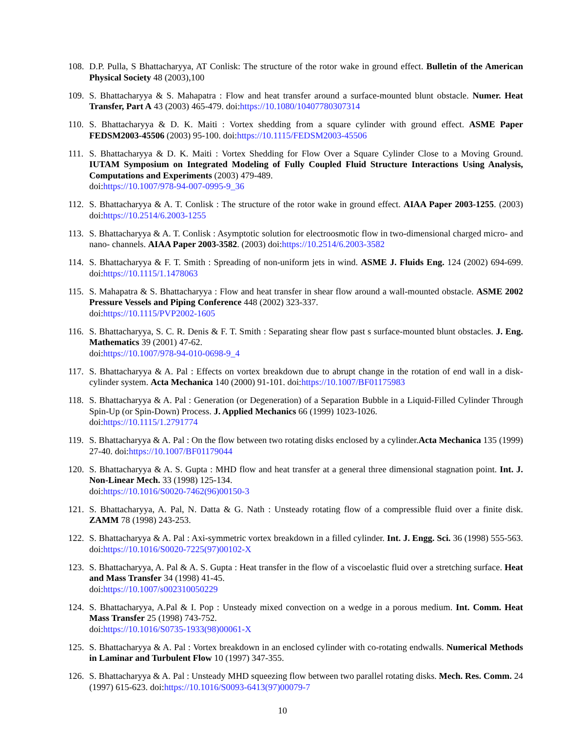108.
D.P. Pulla, S Bhattacharyya, AT Conlisk: The structure of the rotor wake in ground effect. Bulletin of the American Physical Society 48 (2003),100
109.
S. Bhattacharyya & S. Mahapatra : Flow and heat transfer around a surface-mounted blunt obstacle. Numer. Heat Transfer, Part A 43 (2003) 465-479. doi:https://10.1080/10407780307314
110.
S. Bhattacharyya & D. K. Maiti : Vortex shedding from a square cylinder with ground effect. ASME Paper FEDSM2003-45506 (2003) 95-100. doi:https://10.1115/FEDSM2003-45506
111.
S. Bhattacharyya & D. K. Maiti : Vortex Shedding for Flow Over a Square Cylinder Close to a Moving Ground. IUTAM Symposium on Integrated Modeling of Fully Coupled Fluid Structure Interactions Using Analysis, Computations and Experiments (2003) 479-489.
doi:https://10.1007/978-94-007-0995-9_36
112.
S. Bhattacharyya & A. T. Conlisk : The structure of the rotor wake in ground effect. AIAA Paper 2003-1255. (2003) doi:https://10.2514/6.2003-1255
113.
S. Bhattacharyya & A. T. Conlisk : Asymptotic solution for electroosmotic flow in two-dimensional charged micro- and nano- channels. AIAA Paper 2003-3582. (2003) doi:https://10.2514/6.2003-3582
114.
S. Bhattacharyya & F. T. Smith : Spreading of non-uniform jets in wind. ASME J. Fluids Eng. 124 (2002) 694-699. doi:https://10.1115/1.1478063
115.
S. Mahapatra & S. Bhattacharyya : Flow and heat transfer in shear flow around a wall-mounted obstacle. ASME 2002 Pressure Vessels and Piping Conference 448 (2002) 323-337.
doi:https://10.1115/PVP2002-1605
116.
S. Bhattacharyya, S. C. R. Denis & F. T. Smith : Separating shear flow past s surface-mounted blunt obstacles. J. Eng. Mathematics 39 (2001) 47-62.
doi:https://10.1007/978-94-010-0698-9_4
117.
S. Bhattacharyya & A. Pal : Effects on vortex breakdown due to abrupt change in the rotation of end wall in a disk-cylinder system. Acta Mechanica 140 (2000) 91-101. doi:https://10.1007/BF01175983
118.
S. Bhattacharyya & A. Pal : Generation (or Degeneration) of a Separation Bubble in a Liquid-Filled Cylinder Through Spin-Up (or Spin-Down) Process. J. Applied Mechanics 66 (1999) 1023-1026.
doi:https://10.1115/1.2791774
119.
S. Bhattacharyya & A. Pal : On the flow between two rotating disks enclosed by a cylinder.Acta Mechanica 135 (1999) 27-40. doi:https://10.1007/BF01179044
120.
S. Bhattacharyya & A. S. Gupta : MHD flow and heat transfer at a general three dimensional stagnation point. Int. J. Non-Linear Mech. 33 (1998) 125-134.
doi:https://10.1016/S0020-7462(96)00150-3
121.
S. Bhattacharyya, A. Pal, N. Datta & G. Nath : Unsteady rotating flow of a compressible fluid over a finite disk. ZAMM 78 (1998) 243-253.
122.
S. Bhattacharyya & A. Pal : Axi-symmetric vortex breakdown in a filled cylinder. Int. J. Engg. Sci. 36 (1998) 555-563. doi:https://10.1016/S0020-7225(97)00102-X
123.
S. Bhattacharyya, A. Pal & A. S. Gupta : Heat transfer in the flow of a viscoelastic fluid over a stretching surface. Heat and Mass Transfer 34 (1998) 41-45.
doi:https://10.1007/s002310050229
124.
S. Bhattacharyya, A.Pal & I. Pop : Unsteady mixed convection on a wedge in a porous medium. Int. Comm. Heat Mass Transfer 25 (1998) 743-752.
doi:https://10.1016/S0735-1933(98)00061-X
125.
S. Bhattacharyya & A. Pal : Vortex breakdown in an enclosed cylinder with co-rotating endwalls. Numerical Methods in Laminar and Turbulent Flow 10 (1997) 347-355.
126.
S. Bhattacharyya & A. Pal : Unsteady MHD squeezing flow between two parallel rotating disks. Mech. Res. Comm. 24 (1997) 615-623. doi:https://10.1016/S0093-6413(97)00079-7
10